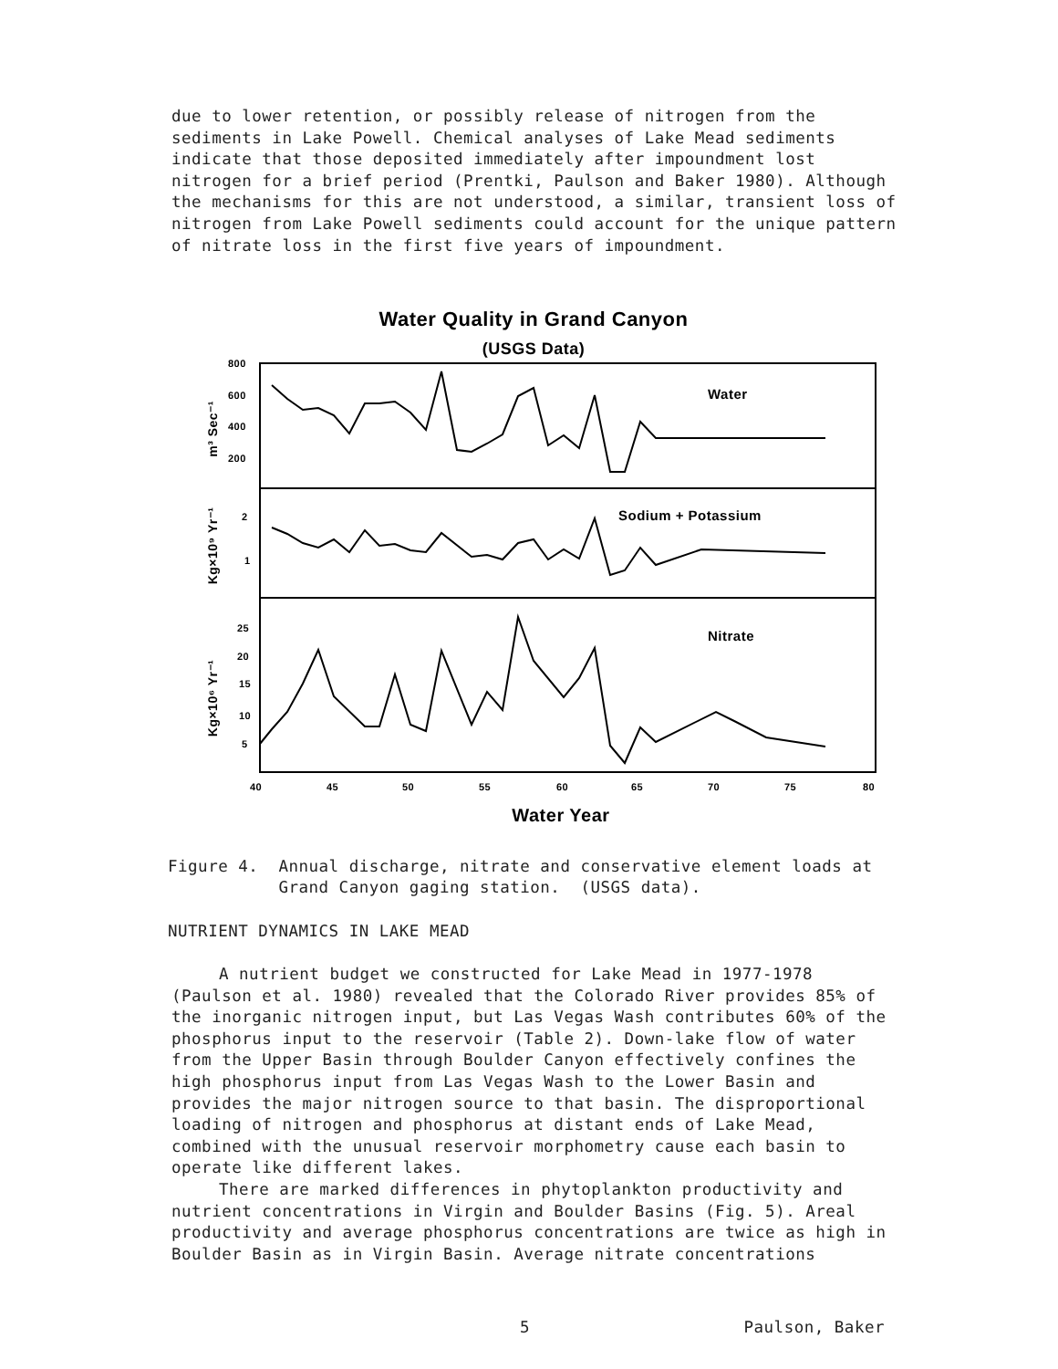due to lower retention, or possibly release of nitrogen from the sediments in Lake Powell. Chemical analyses of Lake Mead sediments indicate that those deposited immediately after impoundment lost nitrogen for a brief period (Prentki, Paulson and Baker 1980). Although the mechanisms for this are not understood, a similar, transient loss of nitrogen from Lake Powell sediments could account for the unique pattern of nitrate loss in the first five years of impoundment.
Water Quality in Grand Canyon
(USGS Data)
800
600
400
200
2
1
25
20
15
10
5
40
45
50
55
60
65
70
75
80
Water
Sodium + Potassium
Nitrate
Water Year
m³ Sec⁻¹
Kg×10⁹ Yr⁻¹
Kg×10⁶ Yr⁻¹
Figure 4. Annual discharge, nitrate and conservative element loads at
Grand Canyon gaging station. (USGS data).
NUTRIENT DYNAMICS IN LAKE MEAD
A nutrient budget we constructed for Lake Mead in 1977-1978 (Paulson et al. 1980) revealed that the Colorado River provides 85% of the inorganic nitrogen input, but Las Vegas Wash contributes 60% of the phosphorus input to the reservoir (Table 2). Down-lake flow of water from the Upper Basin through Boulder Canyon effectively confines the high phosphorus input from Las Vegas Wash to the Lower Basin and provides the major nitrogen source to that basin. The disproportional loading of nitrogen and phosphorus at distant ends of Lake Mead, combined with the unusual reservoir morphometry cause each basin to operate like different lakes.
There are marked differences in phytoplankton productivity and nutrient concentrations in Virgin and Boulder Basins (Fig. 5). Areal productivity and average phosphorus concentrations are twice as high in Boulder Basin as in Virgin Basin. Average nitrate concentrations
5 Paulson, Baker